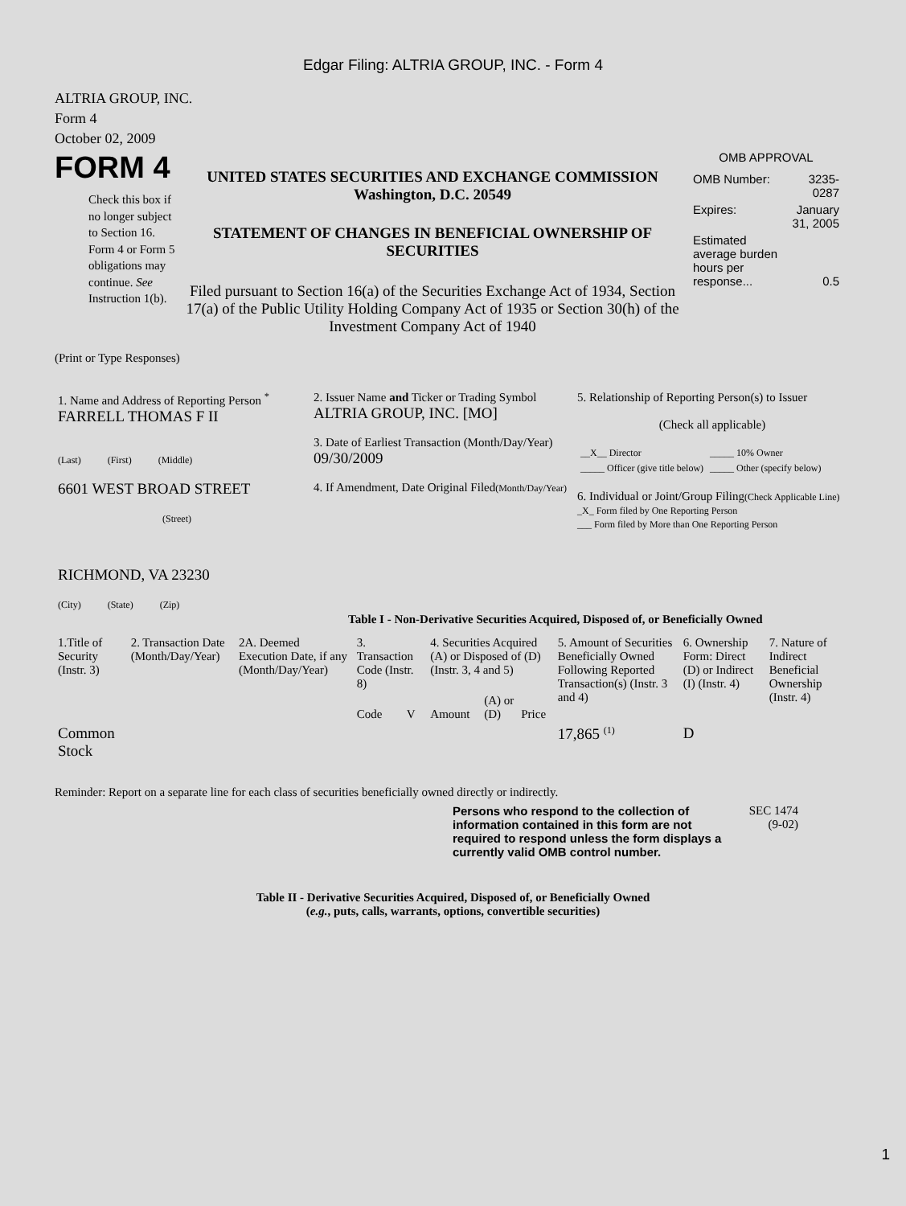Edgar Filing: ALTRIA GROUP, INC. - Form 4
ALTRIA GROUP, INC.
Form 4
October 02, 2009
FORM 4
Check this box if no longer subject to Section 16. Form 4 or Form 5 obligations may continue. See Instruction 1(b).
UNITED STATES SECURITIES AND EXCHANGE COMMISSION
Washington, D.C. 20549
STATEMENT OF CHANGES IN BENEFICIAL OWNERSHIP OF SECURITIES
Filed pursuant to Section 16(a) of the Securities Exchange Act of 1934, Section 17(a) of the Public Utility Holding Company Act of 1935 or Section 30(h) of the Investment Company Act of 1940
OMB APPROVAL
| OMB Number: | 3235-0287 |
| Expires: | January 31, 2005 |
| Estimated average burden hours per response... | 0.5 |
(Print or Type Responses)
| 1. Name and Address of Reporting Person <sup>*</sup> FARRELL THOMAS F II (Last) (First) (Middle) 6601 WEST BROAD STREET (Street) RICHMOND, VA 23230 (City) (State) (Zip) | 2. Issuer Name and Ticker or Trading Symbol ALTRIA GROUP, INC. [MO] 3. Date of Earliest Transaction (Month/Day/Year) 09/30/2009 4. If Amendment, Date Original Filed (Month/Day/Year) | 5. Relationship of Reporting Person(s) to Issuer (Check all applicable) / __X__ Director / _____ 10% Owner / / _____ Officer (give title below) / _____ Other (specify below) / 6. Individual or Joint/Group Filing (Check Applicable Line) _X_ Form filed by One Reporting Person ___ Form filed by More than One Reporting Person |
Table I - Non-Derivative Securities Acquired, Disposed of, or Beneficially Owned
| 1.Title of Security (Instr. 3) | 2. Transaction Date (Month/Day/Year) | 2A. Deemed Execution Date, if any (Month/Day/Year) | 3. Transaction Code (Instr. 8) | | 4. Securities Acquired (A) or Disposed of (D) (Instr. 3, 4 and 5) | | | 5. Amount of Securities Beneficially Owned Following Reported Transaction(s) (Instr. 3 and 4) | 6. Ownership Form: Direct (D) or Indirect (I) (Instr. 4) | 7. Nature of Indirect Beneficial Ownership (Instr. 4) |
| --- | --- | --- | --- | --- | --- | --- | --- | --- | --- | --- |
| | | | Code | V | Amount | (A) or (D) | Price | | | |
| Common Stock | | | | | | | | 17,865 <sup>(1)</sup> | D | |
Reminder: Report on a separate line for each class of securities beneficially owned directly or indirectly.
Persons who respond to the collection of information contained in this form are not required to respond unless the form displays a currently valid OMB control number.
SEC 1474
(9-02)
Table II - Derivative Securities Acquired, Disposed of, or Beneficially Owned
(e.g., puts, calls, warrants, options, convertible securities)
1